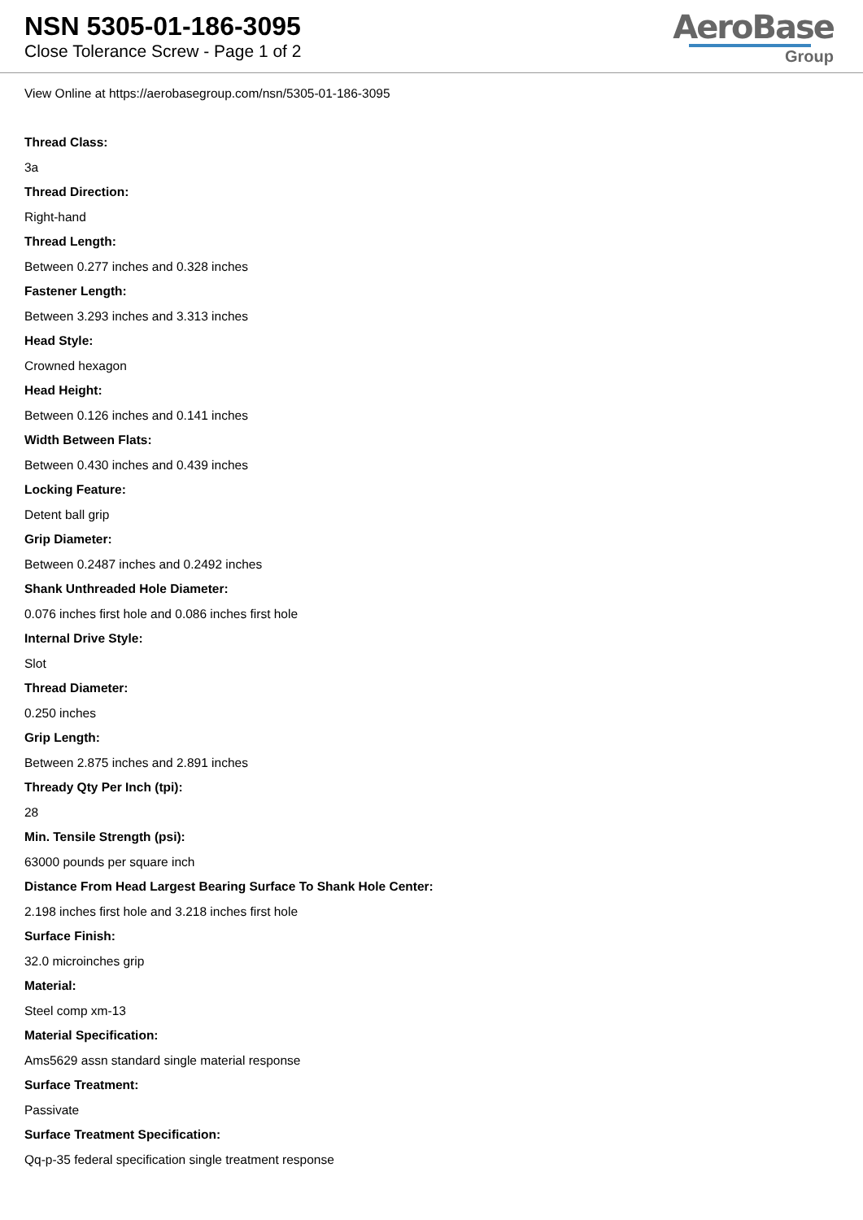NSN 5305-01-186-3095
Close Tolerance Screw - Page 1 of 2
AeroBase
Group
View Online at https://aerobasegroup.com/nsn/5305-01-186-3095
Thread Class:
3a
Thread Direction:
Right-hand
Thread Length:
Between 0.277 inches and 0.328 inches
Fastener Length:
Between 3.293 inches and 3.313 inches
Head Style:
Crowned hexagon
Head Height:
Between 0.126 inches and 0.141 inches
Width Between Flats:
Between 0.430 inches and 0.439 inches
Locking Feature:
Detent ball grip
Grip Diameter:
Between 0.2487 inches and 0.2492 inches
Shank Unthreaded Hole Diameter:
0.076 inches first hole and 0.086 inches first hole
Internal Drive Style:
Slot
Thread Diameter:
0.250 inches
Grip Length:
Between 2.875 inches and 2.891 inches
Thready Qty Per Inch (tpi):
28
Min. Tensile Strength (psi):
63000 pounds per square inch
Distance From Head Largest Bearing Surface To Shank Hole Center:
2.198 inches first hole and 3.218 inches first hole
Surface Finish:
32.0 microinches grip
Material:
Steel comp xm-13
Material Specification:
Ams5629 assn standard single material response
Surface Treatment:
Passivate
Surface Treatment Specification:
Qq-p-35 federal specification single treatment response